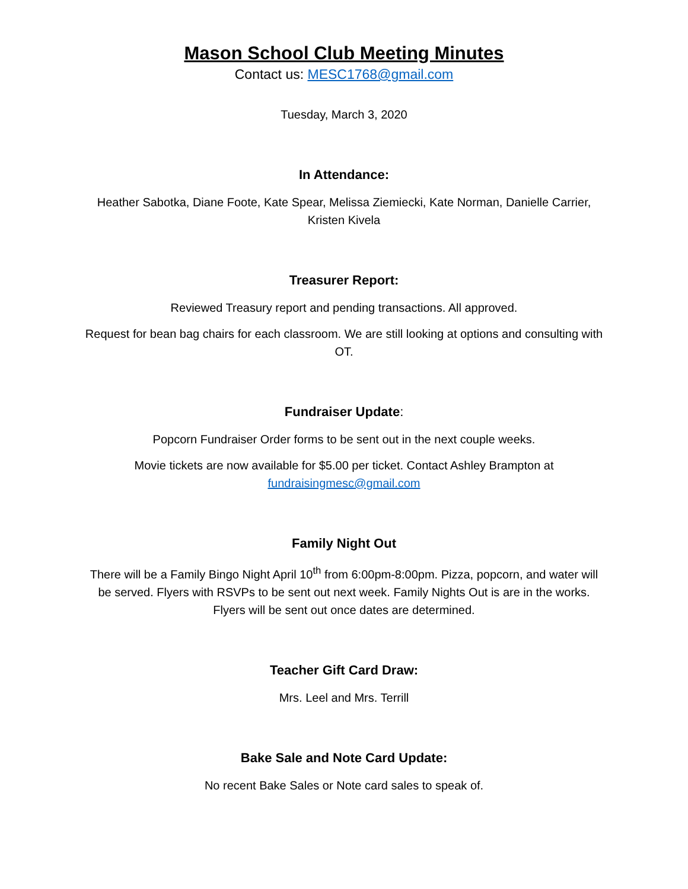Mason School Club Meeting Minutes
Contact us: MESC1768@gmail.com
Tuesday, March 3, 2020
In Attendance:
Heather Sabotka, Diane Foote, Kate Spear, Melissa Ziemiecki, Kate Norman, Danielle Carrier, Kristen Kivela
Treasurer Report:
Reviewed Treasury report and pending transactions. All approved.
Request for bean bag chairs for each classroom. We are still looking at options and consulting with OT.
Fundraiser Update:
Popcorn Fundraiser Order forms to be sent out in the next couple weeks.
Movie tickets are now available for $5.00 per ticket. Contact Ashley Brampton at
fundraisingmesc@gmail.com
Family Night Out
There will be a Family Bingo Night April 10<sup>th</sup> from 6:00pm-8:00pm. Pizza, popcorn, and water will be served. Flyers with RSVPs to be sent out next week. Family Nights Out is are in the works. Flyers will be sent out once dates are determined.
Teacher Gift Card Draw:
Mrs. Leel and Mrs. Terrill
Bake Sale and Note Card Update:
No recent Bake Sales or Note card sales to speak of.